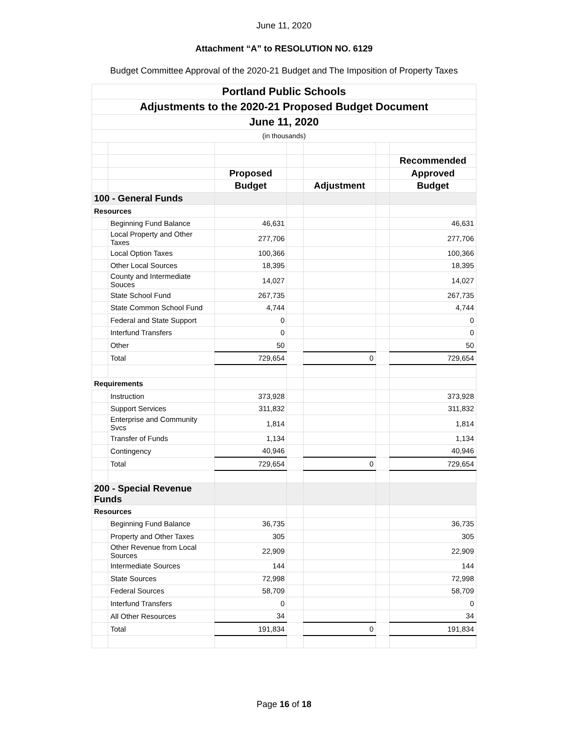June 11, 2020
Attachment “A” to RESOLUTION NO. 6129
Budget Committee Approval of the 2020-21 Budget and The Imposition of Property Taxes
| Portland Public Schools | | | | | | |
| --- | --- | --- | --- | --- | --- | --- |
| Adjustments to the 2020-21 Proposed Budget Document | | | | | | |
| June 11, 2020 | | | | | | |
| (in thousands) | | | | | | |
| | | | | | | Recommended |
| | | Proposed | | | | Approved |
| | | Budget | | Adjustment | | Budget |
| 100 - General Funds | | | | | | |
| Resources | | | | | | |
| | Beginning Fund Balance | 46,631 | | | | 46,631 |
| | Local Property and Other Taxes | 277,706 | | | | 277,706 |
| | Local Option Taxes | 100,366 | | | | 100,366 |
| | Other Local Sources | 18,395 | | | | 18,395 |
| | County and Intermediate Souces | 14,027 | | | | 14,027 |
| | State School Fund | 267,735 | | | | 267,735 |
| | State Common School Fund | 4,744 | | | | 4,744 |
| | Federal and State Support | 0 | | | | 0 |
| | Interfund Transfers | 0 | | | | 0 |
| | Other | 50 | | | | 50 |
| | Total | 729,654 | | 0 | | 729,654 |
| Requirements | | | | | | |
| | Instruction | 373,928 | | | | 373,928 |
| | Support Services | 311,832 | | | | 311,832 |
| | Enterprise and Community Svcs | 1,814 | | | | 1,814 |
| | Transfer of Funds | 1,134 | | | | 1,134 |
| | Contingency | 40,946 | | | | 40,946 |
| | Total | 729,654 | | 0 | | 729,654 |
| 200 - Special Revenue Funds | | | | | | |
| Resources | | | | | | |
| | Beginning Fund Balance | 36,735 | | | | 36,735 |
| | Property and Other Taxes | 305 | | | | 305 |
| | Other Revenue from Local Sources | 22,909 | | | | 22,909 |
| | Intermediate Sources | 144 | | | | 144 |
| | State Sources | 72,998 | | | | 72,998 |
| | Federal Sources | 58,709 | | | | 58,709 |
| | Interfund Transfers | 0 | | | | 0 |
| | All Other Resources | 34 | | | | 34 |
| | Total | 191,834 | | 0 | | 191,834 |
Page 16 of 18